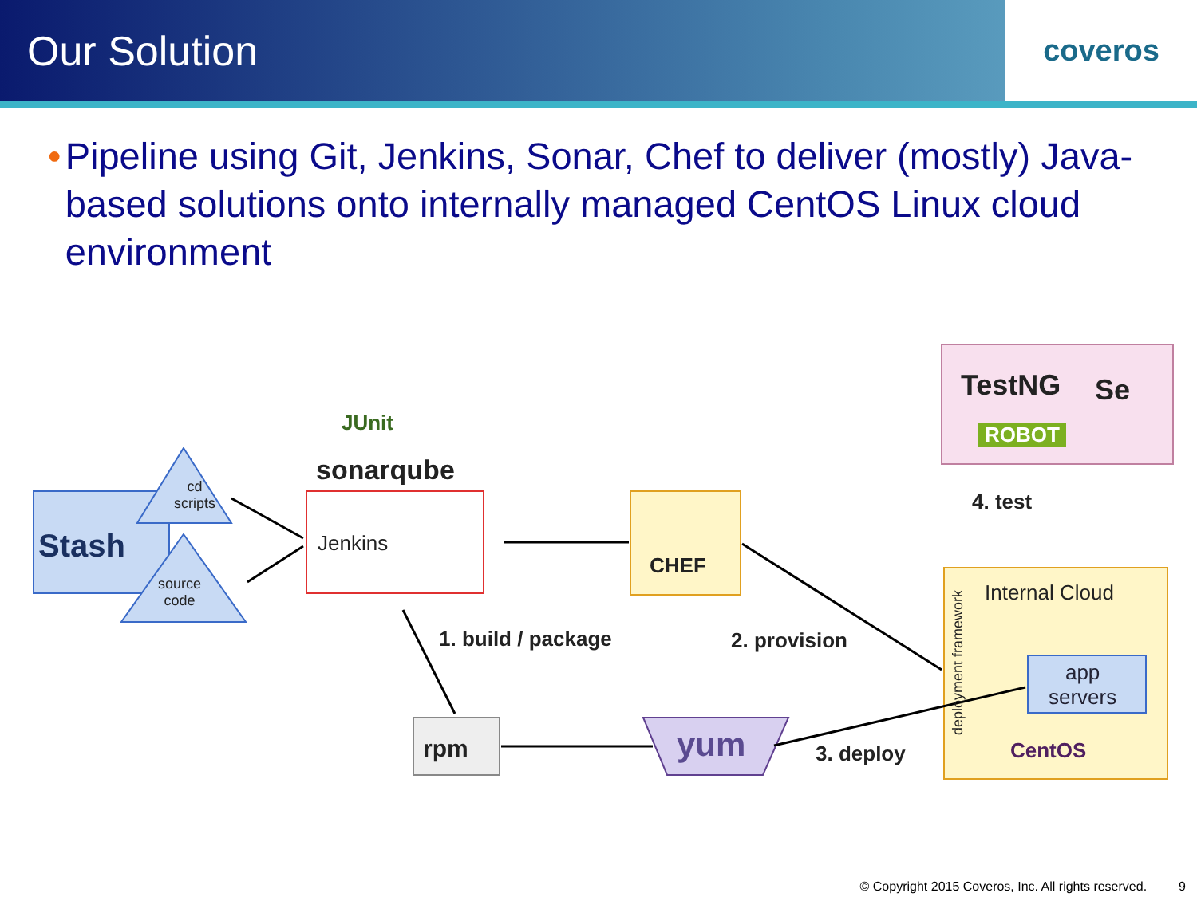Our Solution
coveros
• Pipeline using Git, Jenkins, Sonar, Chef to deliver (mostly) Java-based solutions onto internally managed CentOS Linux cloud environment
JUnit
sonarqube
cd
scripts
Stash
source
code
Jenkins
CHEF
TestNG Se
ROBOT
4. test
Internal Cloud
deployment framework
app
servers
CentOS
1. build / package 2. provision
rpm yum 3. deploy
© Copyright 2015 Coveros, Inc. All rights reserved. 9